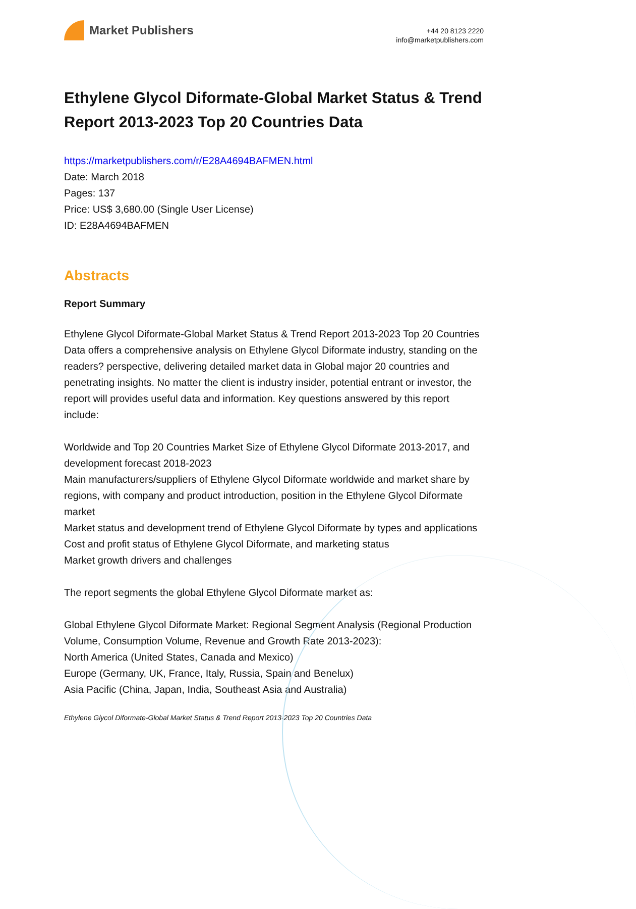Market Publishers
+44 20 8123 2220
info@marketpublishers.com
Ethylene Glycol Diformate-Global Market Status & Trend Report 2013-2023 Top 20 Countries Data
https://marketpublishers.com/r/E28A4694BAFMEN.html
Date: March 2018
Pages: 137
Price: US$ 3,680.00 (Single User License)
ID: E28A4694BAFMEN
Abstracts
Report Summary
Ethylene Glycol Diformate-Global Market Status & Trend Report 2013-2023 Top 20 Countries Data offers a comprehensive analysis on Ethylene Glycol Diformate industry, standing on the readers? perspective, delivering detailed market data in Global major 20 countries and penetrating insights. No matter the client is industry insider, potential entrant or investor, the report will provides useful data and information. Key questions answered by this report include:
Worldwide and Top 20 Countries Market Size of Ethylene Glycol Diformate 2013-2017, and development forecast 2018-2023
Main manufacturers/suppliers of Ethylene Glycol Diformate worldwide and market share by regions, with company and product introduction, position in the Ethylene Glycol Diformate market
Market status and development trend of Ethylene Glycol Diformate by types and applications
Cost and profit status of Ethylene Glycol Diformate, and marketing status
Market growth drivers and challenges
The report segments the global Ethylene Glycol Diformate market as:
Global Ethylene Glycol Diformate Market: Regional Segment Analysis (Regional Production Volume, Consumption Volume, Revenue and Growth Rate 2013-2023):
North America (United States, Canada and Mexico)
Europe (Germany, UK, France, Italy, Russia, Spain and Benelux)
Asia Pacific (China, Japan, India, Southeast Asia and Australia)
Ethylene Glycol Diformate-Global Market Status & Trend Report 2013-2023 Top 20 Countries Data